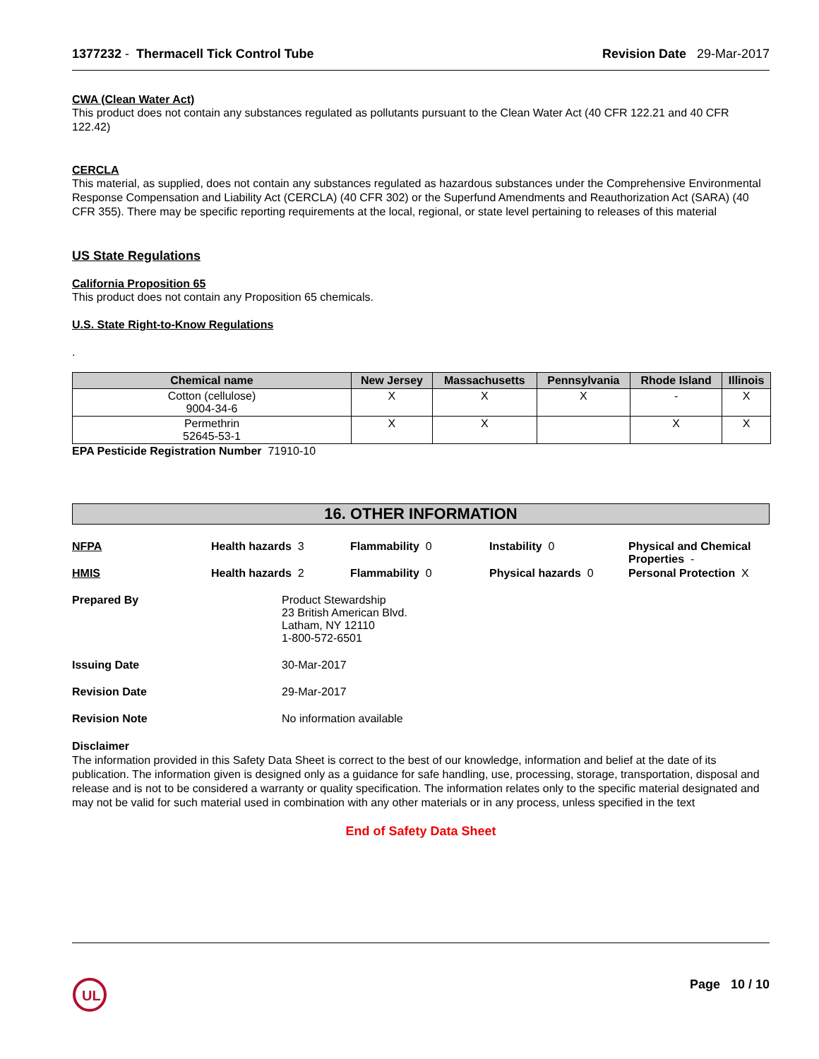1377232 - Thermacell Tick Control Tube
Revision Date 29-Mar-2017
CWA (Clean Water Act)
This product does not contain any substances regulated as pollutants pursuant to the Clean Water Act (40 CFR 122.21 and 40 CFR 122.42)
CERCLA
This material, as supplied, does not contain any substances regulated as hazardous substances under the Comprehensive Environmental Response Compensation and Liability Act (CERCLA) (40 CFR 302) or the Superfund Amendments and Reauthorization Act (SARA) (40 CFR 355). There may be specific reporting requirements at the local, regional, or state level pertaining to releases of this material
US State Regulations
California Proposition 65
This product does not contain any Proposition 65 chemicals.
U.S. State Right-to-Know Regulations
.
| Chemical name | New Jersey | Massachusetts | Pennsylvania | Rhode Island | Illinois |
| --- | --- | --- | --- | --- | --- |
| Cotton (cellulose) 9004-34-6 | X | X | X | - | X |
| Permethrin 52645-53-1 | X | X | | X | X |
EPA Pesticide Registration Number 71910-10
16. OTHER INFORMATION
NFPA Health hazards 3 Flammability 0 Instability 0 Physical and Chemical Properties -
HMIS Health hazards 2 Flammability 0 Physical hazards 0 Personal Protection X
Prepared By Product Stewardship
23 British American Blvd.
Latham, NY 12110
1-800-572-6501
Issuing Date 30-Mar-2017
Revision Date 29-Mar-2017
Revision Note No information available
Disclaimer
The information provided in this Safety Data Sheet is correct to the best of our knowledge, information and belief at the date of its publication. The information given is designed only as a guidance for safe handling, use, processing, storage, transportation, disposal and release and is not to be considered a warranty or quality specification. The information relates only to the specific material designated and may not be valid for such material used in combination with any other materials or in any process, unless specified in the text
End of Safety Data Sheet
UL
Page 10 / 10